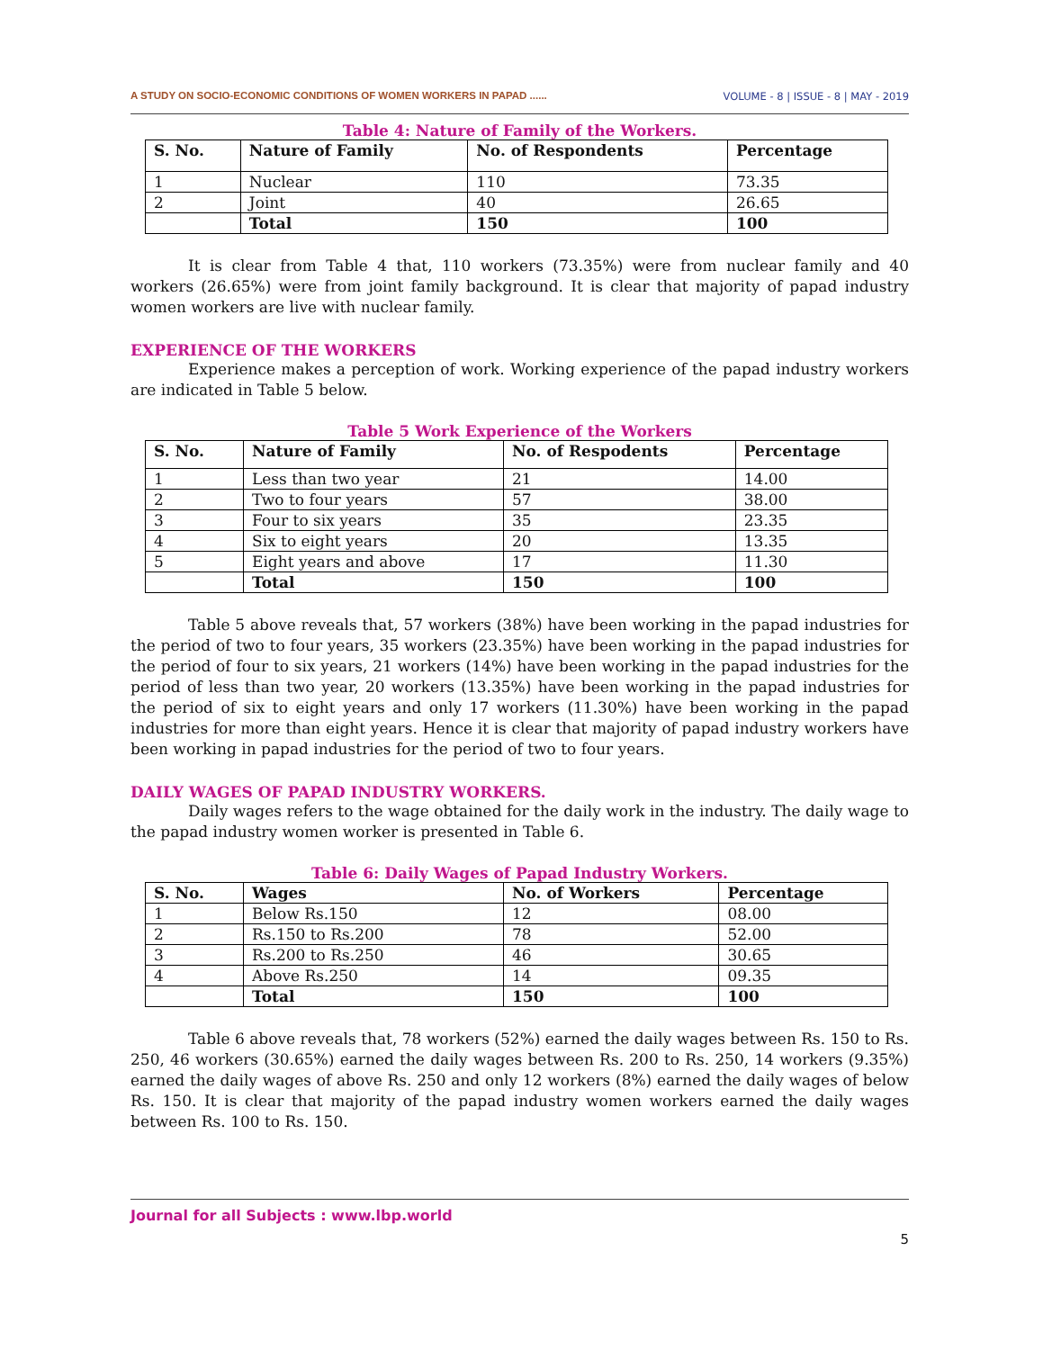A STUDY ON SOCIO-ECONOMIC CONDITIONS OF WOMEN WORKERS IN PAPAD ...... VOLUME - 8 | ISSUE - 8 | MAY - 2019
Table 4: Nature of Family of the Workers.
| S. No. | Nature of Family | No. of Respondents | Percentage |
| --- | --- | --- | --- |
| 1 | Nuclear | 110 | 73.35 |
| 2 | Joint | 40 | 26.65 |
| | Total | 150 | 100 |
It is clear from Table 4 that, 110 workers (73.35%) were from nuclear family and 40 workers (26.65%) were from joint family background. It is clear that majority of papad industry women workers are live with nuclear family.
EXPERIENCE OF THE WORKERS
Experience makes a perception of work. Working experience of the papad industry workers are indicated in Table 5 below.
Table 5 Work Experience of the Workers
| S. No. | Nature of Family | No. of Respodents | Percentage |
| --- | --- | --- | --- |
| 1 | Less than two year | 21 | 14.00 |
| 2 | Two to four years | 57 | 38.00 |
| 3 | Four to six years | 35 | 23.35 |
| 4 | Six to eight years | 20 | 13.35 |
| 5 | Eight years and above | 17 | 11.30 |
| | Total | 150 | 100 |
Table 5 above reveals that, 57 workers (38%) have been working in the papad industries for the period of two to four years, 35 workers (23.35%) have been working in the papad industries for the period of four to six years, 21 workers (14%) have been working in the papad industries for the period of less than two year, 20 workers (13.35%) have been working in the papad industries for the period of six to eight years and only 17 workers (11.30%) have been working in the papad industries for more than eight years. Hence it is clear that majority of papad industry workers have been working in papad industries for the period of two to four years.
DAILY WAGES OF PAPAD INDUSTRY WORKERS.
Daily wages refers to the wage obtained for the daily work in the industry. The daily wage to the papad industry women worker is presented in Table 6.
Table 6: Daily Wages of Papad Industry Workers.
| S. No. | Wages | No. of Workers | Percentage |
| --- | --- | --- | --- |
| 1 | Below Rs.150 | 12 | 08.00 |
| 2 | Rs.150 to Rs.200 | 78 | 52.00 |
| 3 | Rs.200 to Rs.250 | 46 | 30.65 |
| 4 | Above Rs.250 | 14 | 09.35 |
| | Total | 150 | 100 |
Table 6 above reveals that, 78 workers (52%) earned the daily wages between Rs. 150 to Rs. 250, 46 workers (30.65%) earned the daily wages between Rs. 200 to Rs. 250, 14 workers (9.35%) earned the daily wages of above Rs. 250 and only 12 workers (8%) earned the daily wages of below Rs. 150. It is clear that majority of the papad industry women workers earned the daily wages between Rs. 100 to Rs. 150.
Journal for all Subjects : www.lbp.world
5